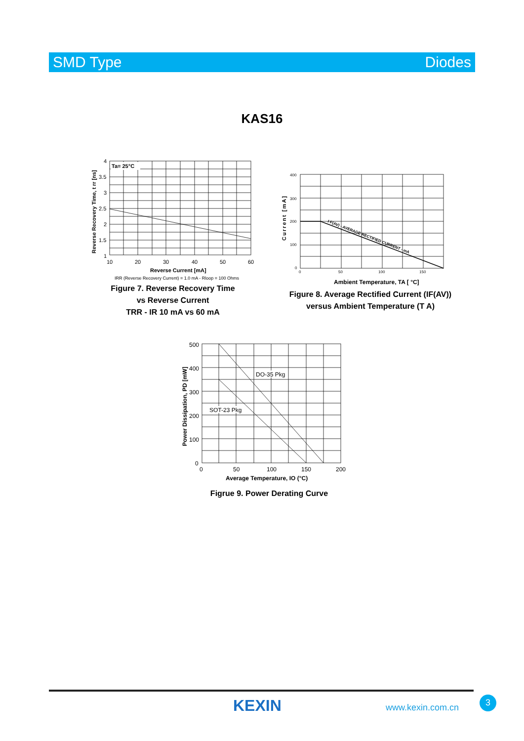SMD Type Diodes
KAS16
Ta= 25°C
4
3.5
3
2.5
2
1.5
1
10
20
30
40
50
60
Reverse Current [mA]
IRR (Reverse Recovery Current) = 1.0 mA - Rloop = 100 Ohms
Reverse Recovery Time, t rr [ns]
Figure 7. Reverse Recovery Time
vs Reverse Current
TRR - IR 10 mA vs 60 mA
400
300
200
100
0
0
50
100
150
I F(AV) - AVERAGE RECTIFIED CURRENT - mA
Ambient Temperature, TA [ °C]
Current [mA]
Figure 8. Average Rectified Current (IF(AV))
versus Ambient Temperature (T A)
DO-35 Pkg
SOT-23 Pkg
500
400
300
200
100
0
0
50
100
150
200
Average Temperature, IO (°C)
Power Dissipation, PD [mW]
Figrue 9. Power Derating Curve
KEXIN www.kexin.com.cn
3